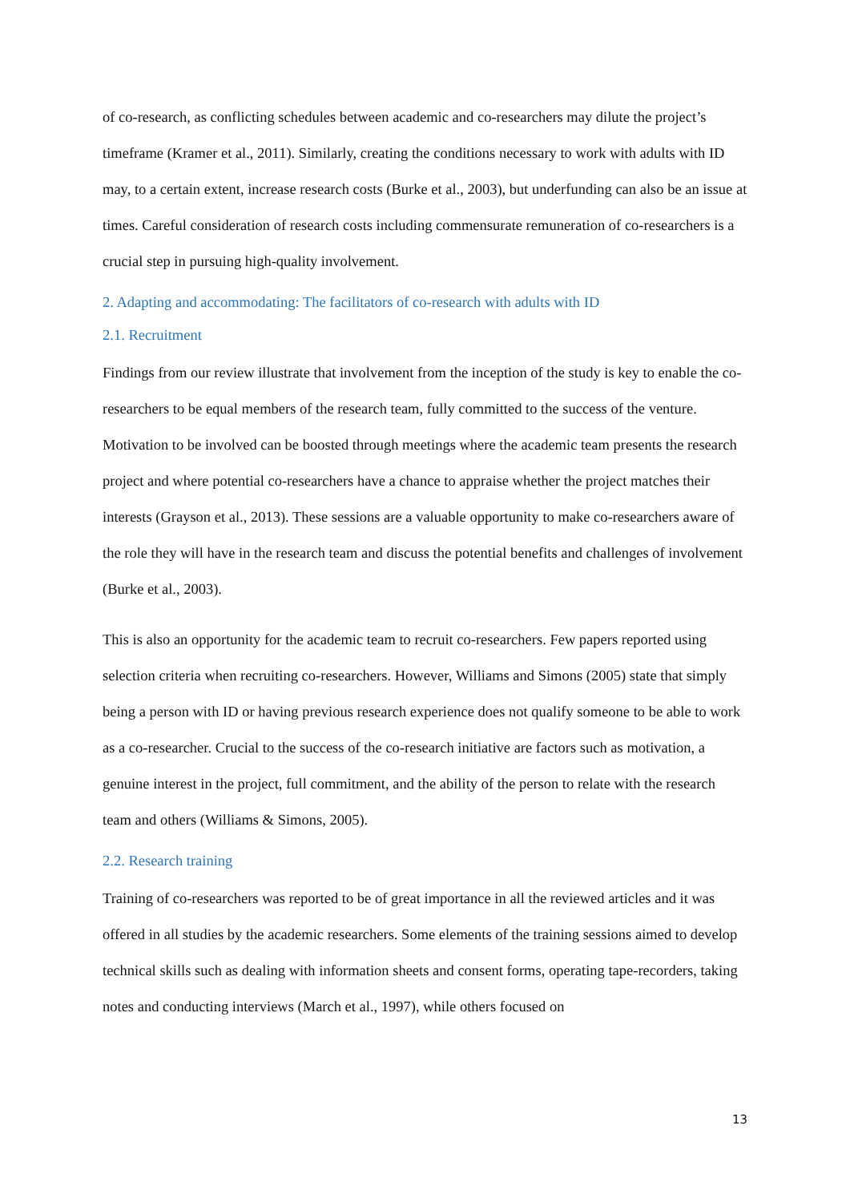of co-research, as conflicting schedules between academic and co-researchers may dilute the project’s timeframe (Kramer et al., 2011). Similarly, creating the conditions necessary to work with adults with ID may, to a certain extent, increase research costs (Burke et al., 2003), but underfunding can also be an issue at times. Careful consideration of research costs including commensurate remuneration of co-researchers is a crucial step in pursuing high-quality involvement.
2. Adapting and accommodating: The facilitators of co-research with adults with ID
2.1. Recruitment
Findings from our review illustrate that involvement from the inception of the study is key to enable the co-researchers to be equal members of the research team, fully committed to the success of the venture. Motivation to be involved can be boosted through meetings where the academic team presents the research project and where potential co-researchers have a chance to appraise whether the project matches their interests (Grayson et al., 2013). These sessions are a valuable opportunity to make co-researchers aware of the role they will have in the research team and discuss the potential benefits and challenges of involvement (Burke et al., 2003).
This is also an opportunity for the academic team to recruit co-researchers. Few papers reported using selection criteria when recruiting co-researchers. However, Williams and Simons (2005) state that simply being a person with ID or having previous research experience does not qualify someone to be able to work as a co-researcher. Crucial to the success of the co-research initiative are factors such as motivation, a genuine interest in the project, full commitment, and the ability of the person to relate with the research team and others (Williams & Simons, 2005).
2.2. Research training
Training of co-researchers was reported to be of great importance in all the reviewed articles and it was offered in all studies by the academic researchers. Some elements of the training sessions aimed to develop technical skills such as dealing with information sheets and consent forms, operating tape-recorders, taking notes and conducting interviews (March et al., 1997), while others focused on
13